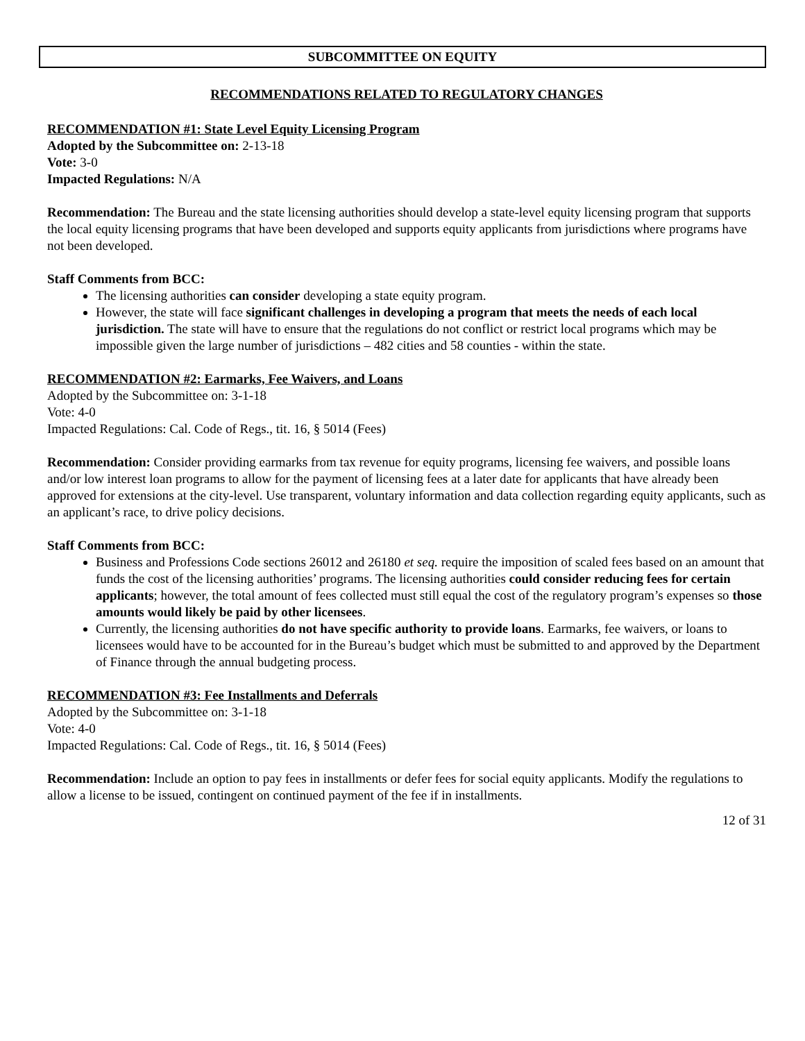SUBCOMMITTEE ON EQUITY
RECOMMENDATIONS RELATED TO REGULATORY CHANGES
RECOMMENDATION #1: State Level Equity Licensing Program
Adopted by the Subcommittee on: 2-13-18
Vote: 3-0
Impacted Regulations: N/A
Recommendation: The Bureau and the state licensing authorities should develop a state-level equity licensing program that supports the local equity licensing programs that have been developed and supports equity applicants from jurisdictions where programs have not been developed.
Staff Comments from BCC:
The licensing authorities can consider developing a state equity program.
However, the state will face significant challenges in developing a program that meets the needs of each local jurisdiction. The state will have to ensure that the regulations do not conflict or restrict local programs which may be impossible given the large number of jurisdictions – 482 cities and 58 counties - within the state.
RECOMMENDATION #2: Earmarks, Fee Waivers, and Loans
Adopted by the Subcommittee on: 3-1-18
Vote: 4-0
Impacted Regulations: Cal. Code of Regs., tit. 16, § 5014 (Fees)
Recommendation: Consider providing earmarks from tax revenue for equity programs, licensing fee waivers, and possible loans and/or low interest loan programs to allow for the payment of licensing fees at a later date for applicants that have already been approved for extensions at the city-level. Use transparent, voluntary information and data collection regarding equity applicants, such as an applicant’s race, to drive policy decisions.
Staff Comments from BCC:
Business and Professions Code sections 26012 and 26180 et seq. require the imposition of scaled fees based on an amount that funds the cost of the licensing authorities’ programs. The licensing authorities could consider reducing fees for certain applicants; however, the total amount of fees collected must still equal the cost of the regulatory program’s expenses so those amounts would likely be paid by other licensees.
Currently, the licensing authorities do not have specific authority to provide loans. Earmarks, fee waivers, or loans to licensees would have to be accounted for in the Bureau’s budget which must be submitted to and approved by the Department of Finance through the annual budgeting process.
RECOMMENDATION #3: Fee Installments and Deferrals
Adopted by the Subcommittee on: 3-1-18
Vote: 4-0
Impacted Regulations: Cal. Code of Regs., tit. 16, § 5014 (Fees)
Recommendation: Include an option to pay fees in installments or defer fees for social equity applicants. Modify the regulations to allow a license to be issued, contingent on continued payment of the fee if in installments.
12 of 31